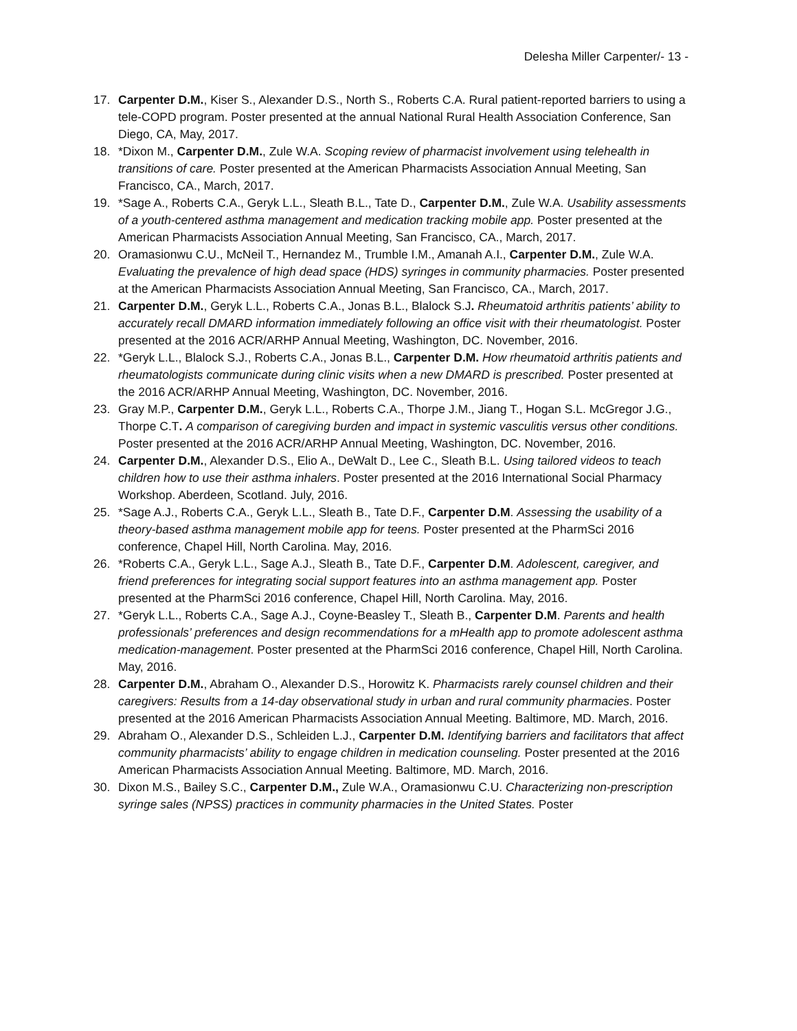Delesha Miller Carpenter/- 13 -
17. Carpenter D.M., Kiser S., Alexander D.S., North S., Roberts C.A. Rural patient-reported barriers to using a tele-COPD program. Poster presented at the annual National Rural Health Association Conference, San Diego, CA, May, 2017.
18. *Dixon M., Carpenter D.M., Zule W.A. Scoping review of pharmacist involvement using telehealth in transitions of care. Poster presented at the American Pharmacists Association Annual Meeting, San Francisco, CA., March, 2017.
19. *Sage A., Roberts C.A., Geryk L.L., Sleath B.L., Tate D., Carpenter D.M., Zule W.A. Usability assessments of a youth-centered asthma management and medication tracking mobile app. Poster presented at the American Pharmacists Association Annual Meeting, San Francisco, CA., March, 2017.
20. Oramasionwu C.U., McNeil T., Hernandez M., Trumble I.M., Amanah A.I., Carpenter D.M., Zule W.A. Evaluating the prevalence of high dead space (HDS) syringes in community pharmacies. Poster presented at the American Pharmacists Association Annual Meeting, San Francisco, CA., March, 2017.
21. Carpenter D.M., Geryk L.L., Roberts C.A., Jonas B.L., Blalock S.J. Rheumatoid arthritis patients’ ability to accurately recall DMARD information immediately following an office visit with their rheumatologist. Poster presented at the 2016 ACR/ARHP Annual Meeting, Washington, DC. November, 2016.
22. *Geryk L.L., Blalock S.J., Roberts C.A., Jonas B.L., Carpenter D.M. How rheumatoid arthritis patients and rheumatologists communicate during clinic visits when a new DMARD is prescribed. Poster presented at the 2016 ACR/ARHP Annual Meeting, Washington, DC. November, 2016.
23. Gray M.P., Carpenter D.M., Geryk L.L., Roberts C.A., Thorpe J.M., Jiang T., Hogan S.L. McGregor J.G., Thorpe C.T. A comparison of caregiving burden and impact in systemic vasculitis versus other conditions. Poster presented at the 2016 ACR/ARHP Annual Meeting, Washington, DC. November, 2016.
24. Carpenter D.M., Alexander D.S., Elio A., DeWalt D., Lee C., Sleath B.L. Using tailored videos to teach children how to use their asthma inhalers. Poster presented at the 2016 International Social Pharmacy Workshop. Aberdeen, Scotland. July, 2016.
25. *Sage A.J., Roberts C.A., Geryk L.L., Sleath B., Tate D.F., Carpenter D.M. Assessing the usability of a theory-based asthma management mobile app for teens. Poster presented at the PharmSci 2016 conference, Chapel Hill, North Carolina. May, 2016.
26. *Roberts C.A., Geryk L.L., Sage A.J., Sleath B., Tate D.F., Carpenter D.M. Adolescent, caregiver, and friend preferences for integrating social support features into an asthma management app. Poster presented at the PharmSci 2016 conference, Chapel Hill, North Carolina. May, 2016.
27. *Geryk L.L., Roberts C.A., Sage A.J., Coyne-Beasley T., Sleath B., Carpenter D.M. Parents and health professionals’ preferences and design recommendations for a mHealth app to promote adolescent asthma medication-management. Poster presented at the PharmSci 2016 conference, Chapel Hill, North Carolina. May, 2016.
28. Carpenter D.M., Abraham O., Alexander D.S., Horowitz K. Pharmacists rarely counsel children and their caregivers: Results from a 14-day observational study in urban and rural community pharmacies. Poster presented at the 2016 American Pharmacists Association Annual Meeting. Baltimore, MD. March, 2016.
29. Abraham O., Alexander D.S., Schleiden L.J., Carpenter D.M. Identifying barriers and facilitators that affect community pharmacists’ ability to engage children in medication counseling. Poster presented at the 2016 American Pharmacists Association Annual Meeting. Baltimore, MD. March, 2016.
30. Dixon M.S., Bailey S.C., Carpenter D.M., Zule W.A., Oramasionwu C.U. Characterizing non-prescription syringe sales (NPSS) practices in community pharmacies in the United States. Poster